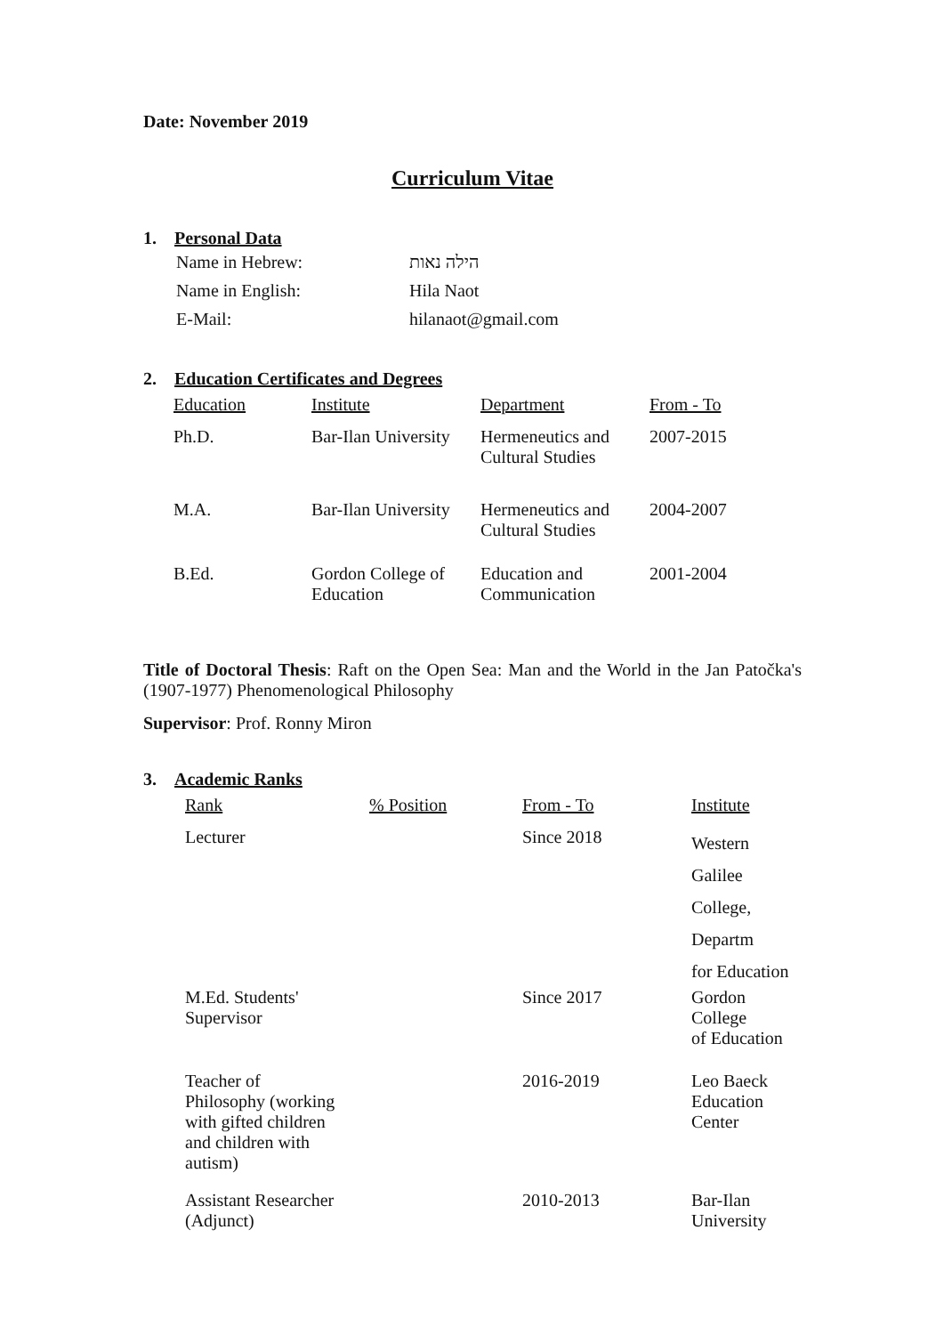Date: November 2019
Curriculum Vitae
1. Personal Data
| Name in Hebrew: | הילה נאות |
| Name in English: | Hila Naot |
| E-Mail: | hilanaot@gmail.com |
2. Education Certificates and Degrees
| Education | Institute | Department | From - To |
| Ph.D. | Bar-Ilan University | Hermeneutics and Cultural Studies | 2007-2015 |
| M.A. | Bar-Ilan University | Hermeneutics and Cultural Studies | 2004-2007 |
| B.Ed. | Gordon College of Education | Education and Communication | 2001-2004 |
Title of Doctoral Thesis: Raft on the Open Sea: Man and the World in the Jan Patočka's (1907-1977) Phenomenological Philosophy
Supervisor: Prof. Ronny Miron
3. Academic Ranks
| Rank | % Position | From - To | Institute |
| Lecturer | | Since 2018 | Western Galilee College, Departm for Education |
| M.Ed. Students' Supervisor | | Since 2017 | Gordon College of Education |
| Teacher of Philosophy (working with gifted children and children with autism) | | 2016-2019 | Leo Baeck Education Center |
| Assistant Researcher (Adjunct) | | 2010-2013 | Bar-Ilan University |